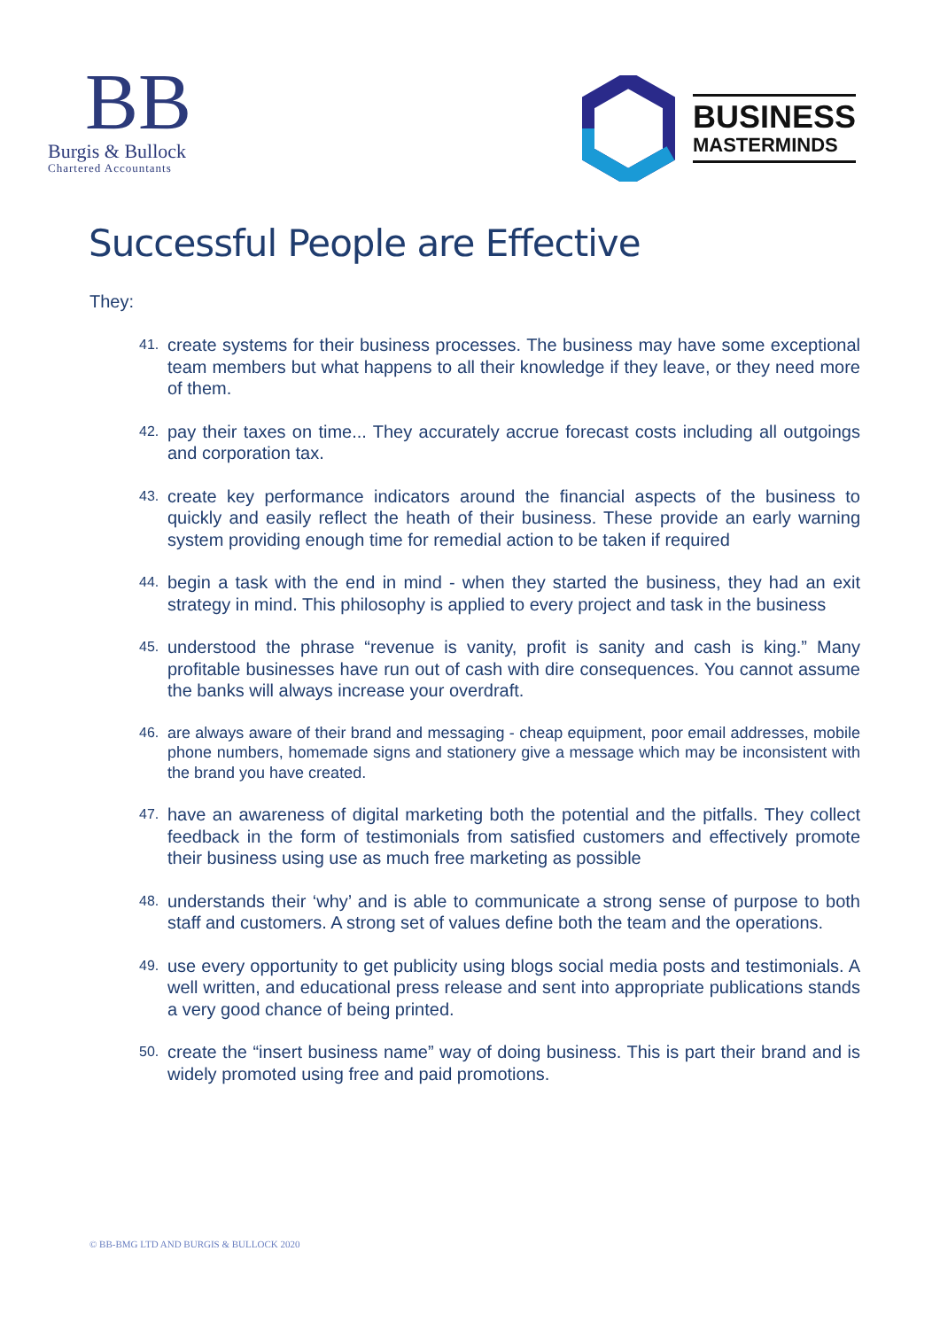BB
Burgis & Bullock
Chartered Accountants
BUSINESS
MASTERMINDS
Successful People are Effective
They:
41. create systems for their business processes. The business may have some exceptional team members but what happens to all their knowledge if they leave, or they need more of them.
42. pay their taxes on time... They accurately accrue forecast costs including all outgoings and corporation tax.
43. create key performance indicators around the financial aspects of the business to quickly and easily reflect the heath of their business. These provide an early warning system providing enough time for remedial action to be taken if required
44. begin a task with the end in mind - when they started the business, they had an exit strategy in mind. This philosophy is applied to every project and task in the business
45. understood the phrase “revenue is vanity, profit is sanity and cash is king.” Many profitable businesses have run out of cash with dire consequences. You cannot assume the banks will always increase your overdraft.
46. are always aware of their brand and messaging - cheap equipment, poor email addresses, mobile phone numbers, homemade signs and stationery give a message which may be inconsistent with the brand you have created.
47. have an awareness of digital marketing both the potential and the pitfalls. They collect feedback in the form of testimonials from satisfied customers and effectively promote their business using use as much free marketing as possible
48. understands their ‘why’ and is able to communicate a strong sense of purpose to both staff and customers. A strong set of values define both the team and the operations.
49. use every opportunity to get publicity using blogs social media posts and testimonials. A well written, and educational press release and sent into appropriate publications stands a very good chance of being printed.
50. create the “insert business name” way of doing business. This is part their brand and is widely promoted using free and paid promotions.
© BB-BMG LTD AND BURGIS & BULLOCK 2020